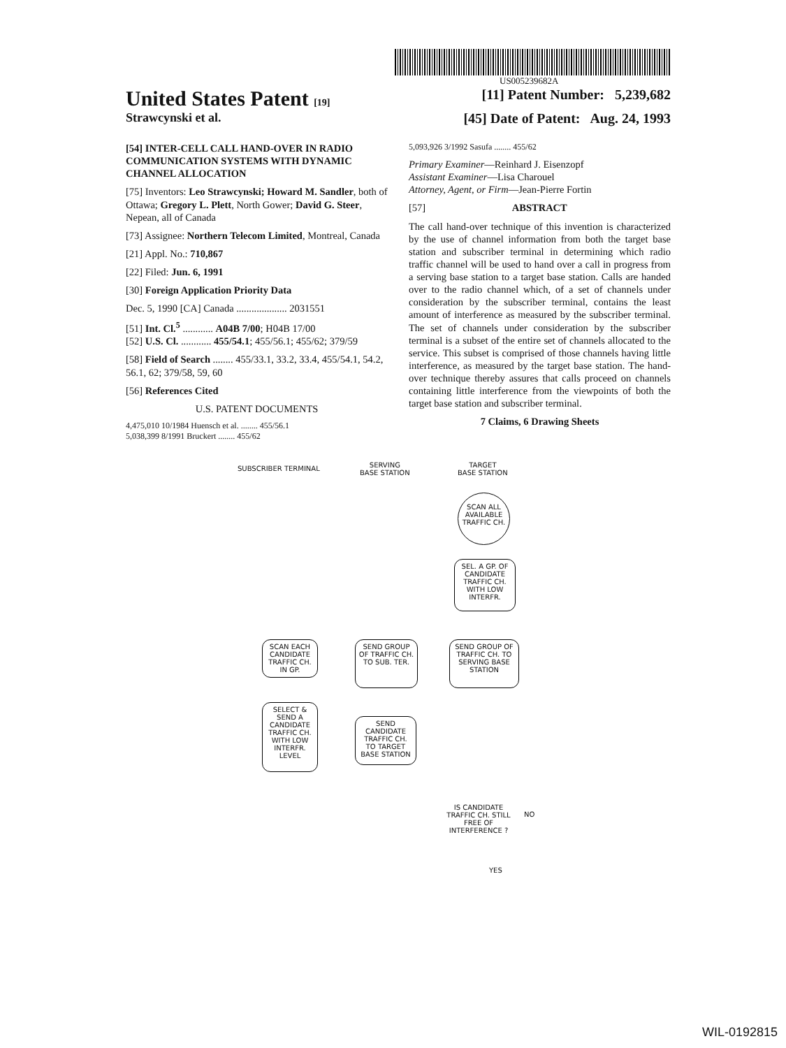US005239682A
United States Patent [19]
[11] Patent Number: 5,239,682
Strawcynski et al. [45] Date of Patent: Aug. 24, 1993
[54] INTER-CELL CALL HAND-OVER IN RADIO COMMUNICATION SYSTEMS WITH DYNAMIC CHANNEL ALLOCATION
[75] Inventors: Leo Strawcynski; Howard M. Sandler, both of Ottawa; Gregory L. Plett, North Gower; David G. Steer, Nepean, all of Canada
[73] Assignee: Northern Telecom Limited, Montreal, Canada
[21] Appl. No.: 710,867
[22] Filed: Jun. 6, 1991
[30] Foreign Application Priority Data
Dec. 5, 1990 [CA] Canada .................... 2031551
[51] Int. Cl.<sup>5</sup> ............ A04B 7/00; H04B 17/00
[52] U.S. Cl. ............ 455/54.1; 455/56.1; 455/62; 379/59
[58] Field of Search ........ 455/33.1, 33.2, 33.4, 455/54.1, 54.2, 56.1, 62; 379/58, 59, 60
[56] References Cited
U.S. PATENT DOCUMENTS
4,475,010 10/1984 Huensch et al. ........ 455/56.1
5,038,399 8/1991 Bruckert ........ 455/62
5,093,926 3/1992 Sasufa ........ 455/62
Primary Examiner—Reinhard J. Eisenzopf
Assistant Examiner—Lisa Charouel
Attorney, Agent, or Firm—Jean-Pierre Fortin
[57] ABSTRACT
The call hand-over technique of this invention is characterized by the use of channel information from both the target base station and subscriber terminal in determining which radio traffic channel will be used to hand over a call in progress from a serving base station to a target base station. Calls are handed over to the radio channel which, of a set of channels under consideration by the subscriber terminal, contains the least amount of interference as measured by the subscriber terminal. The set of channels under consideration by the subscriber terminal is a subset of the entire set of channels allocated to the service. This subset is comprised of those channels having little interference, as measured by the target base station. The hand-over technique thereby assures that calls proceed on channels containing little interference from the viewpoints of both the target base station and subscriber terminal.
7 Claims, 6 Drawing Sheets
SUBSCRIBER TERMINAL
SERVING
BASE STATION
TARGET
BASE STATION
SCAN ALL AVAILABLE TRAFFIC CH.
SEL. A GP. OF CANDIDATE TRAFFIC CH. WITH LOW INTERFR.
SCAN EACH CANDIDATE TRAFFIC CH. IN GP.
SEND GROUP OF TRAFFIC CH. TO SUB. TER.
SEND GROUP OF TRAFFIC CH. TO SERVING BASE STATION
SELECT & SEND A CANDIDATE TRAFFIC CH. WITH LOW INTERFR. LEVEL
SEND CANDIDATE TRAFFIC CH. TO TARGET BASE STATION
IS CANDIDATE TRAFFIC CH. STILL FREE OF INTERFERENCE ?
NO
YES
WIL-0192815